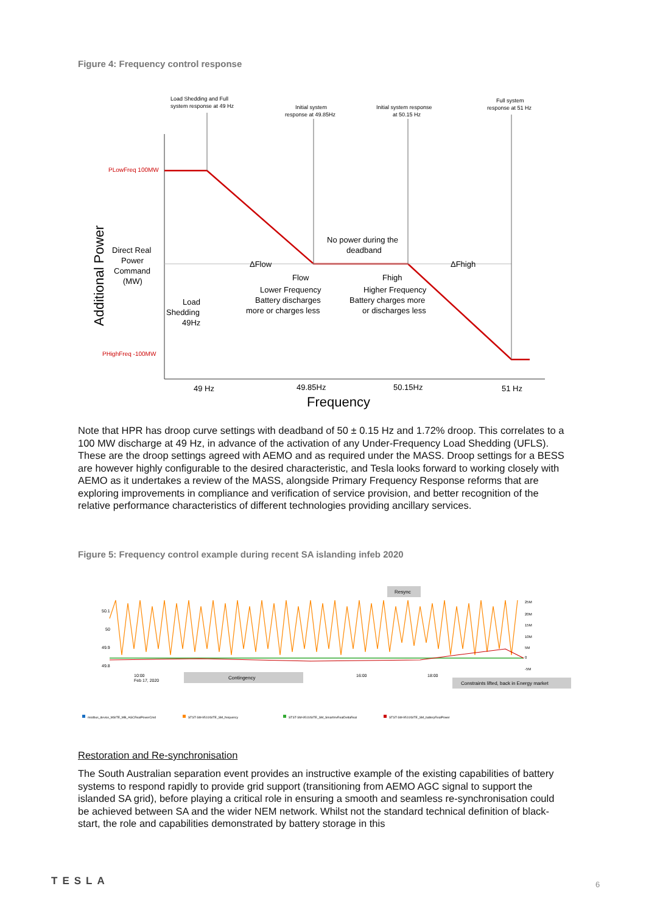Figure 4: Frequency control response
Load Shedding and Full
system response at 49 Hz
Initial system
response at 49.85Hz
Initial system response
at 50.15 Hz
Full system
response at 51 Hz
PLowFreq 100MW
PHighFreq -100MW
Additional Power
Direct Real
Power
Command
(MW)
Load
Shedding
49Hz
No power during the
deadband
ΔFlow
ΔFhigh
Flow
Lower Frequency
Battery discharges
more or charges less
Fhigh
Higher Frequency
Battery charges more
or discharges less
49 Hz
49.85Hz
50.15Hz
51 Hz
Frequency
Note that HPR has droop curve settings with deadband of 50 ± 0.15 Hz and 1.72% droop. This correlates to a 100 MW discharge at 49 Hz, in advance of the activation of any Under-Frequency Load Shedding (UFLS). These are the droop settings agreed with AEMO and as required under the MASS. Droop settings for a BESS are however highly configurable to the desired characteristic, and Tesla looks forward to working closely with AEMO as it undertakes a review of the MASS, alongside Primary Frequency Response reforms that are exploring improvements in compliance and verification of service provision, and better recognition of the relative performance characteristics of different technologies providing ancillary services.
Figure 5: Frequency control example during recent SA islanding infeb 2020
50.1
50
49.9
49.8
10:00
Feb 17, 2020
16:00
18:00
Resync
Contingency
Constraints lifted, back in Energy market
25M
20M
15M
10M
5M
0
-5M
modbus_device_MSITE_MB_AGCRealPowerCmd
STST-SM-9510/SITE_SM_frequency
STST-SM-9510/SITE_SM_SmartInvRealDeltaReal
STST-SM-9510/SITE_SM_batteryRealPower
Restoration and Re-synchronisation
The South Australian separation event provides an instructive example of the existing capabilities of battery systems to respond rapidly to provide grid support (transitioning from AEMO AGC signal to support the islanded SA grid), before playing a critical role in ensuring a smooth and seamless re-synchronisation could be achieved between SA and the wider NEM network. Whilst not the standard technical definition of black-start, the role and capabilities demonstrated by battery storage in this
TESLA 6